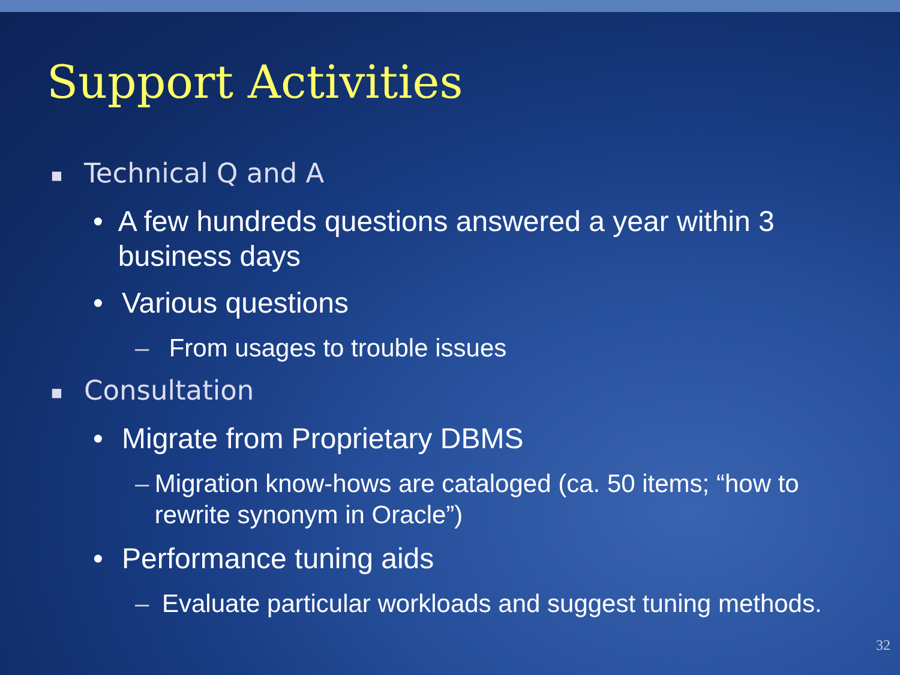Support Activities
■ Technical Q and A
• A few hundreds questions answered a year within 3 business days
• Various questions
– From usages to trouble issues
■ Consultation
• Migrate from Proprietary DBMS
– Migration know-hows are cataloged (ca. 50 items; “how to rewrite synonym in Oracle”)
• Performance tuning aids
– Evaluate particular workloads and suggest tuning methods.
32